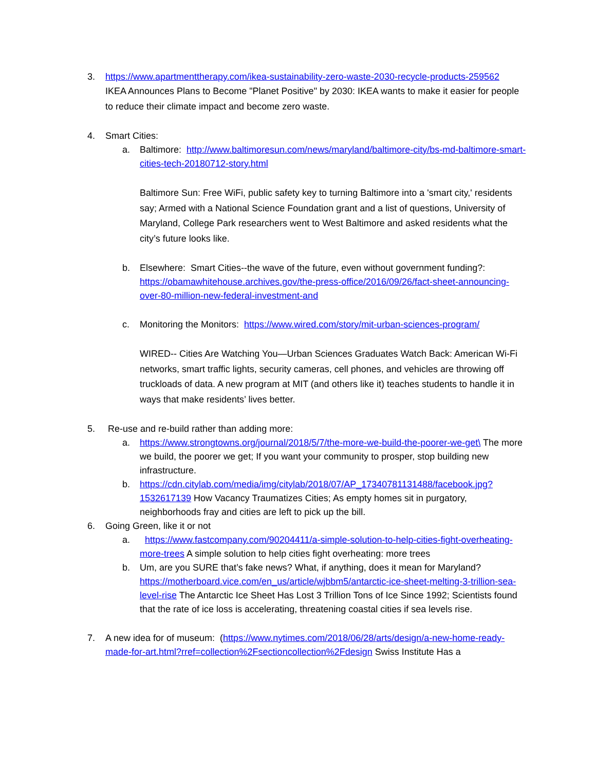3. https://www.apartmenttherapy.com/ikea-sustainability-zero-waste-2030-recycle-products-259562
IKEA Announces Plans to Become "Planet Positive" by 2030: IKEA wants to make it easier for people to reduce their climate impact and become zero waste.
4. Smart Cities:
a. Baltimore: http://www.baltimoresun.com/news/maryland/baltimore-city/bs-md-baltimore-smart-cities-tech-20180712-story.html
Baltimore Sun: Free WiFi, public safety key to turning Baltimore into a 'smart city,' residents say; Armed with a National Science Foundation grant and a list of questions, University of Maryland, College Park researchers went to West Baltimore and asked residents what the city’s future looks like.
b. Elsewhere: Smart Cities--the wave of the future, even without government funding?: https://obamawhitehouse.archives.gov/the-press-office/2016/09/26/fact-sheet-announcing-over-80-million-new-federal-investment-and
c. Monitoring the Monitors: https://www.wired.com/story/mit-urban-sciences-program/
WIRED-- Cities Are Watching You—Urban Sciences Graduates Watch Back: American Wi-Fi networks, smart traffic lights, security cameras, cell phones, and vehicles are throwing off truckloads of data. A new program at MIT (and others like it) teaches students to handle it in ways that make residents’ lives better.
5. Re-use and re-build rather than adding more:
a. https://www.strongtowns.org/journal/2018/5/7/the-more-we-build-the-poorer-we-get\ The more we build, the poorer we get; If you want your community to prosper, stop building new infrastructure.
b. https://cdn.citylab.com/media/img/citylab/2018/07/AP_17340781131488/facebook.jpg?1532617139 How Vacancy Traumatizes Cities; As empty homes sit in purgatory, neighborhoods fray and cities are left to pick up the bill.
6. Going Green, like it or not
a. https://www.fastcompany.com/90204411/a-simple-solution-to-help-cities-fight-overheating-more-trees A simple solution to help cities fight overheating: more trees
b. Um, are you SURE that’s fake news? What, if anything, does it mean for Maryland? https://motherboard.vice.com/en_us/article/wjbbm5/antarctic-ice-sheet-melting-3-trillion-sea-level-rise The Antarctic Ice Sheet Has Lost 3 Trillion Tons of Ice Since 1992; Scientists found that the rate of ice loss is accelerating, threatening coastal cities if sea levels rise.
7. A new idea for of museum: (https://www.nytimes.com/2018/06/28/arts/design/a-new-home-ready-made-for-art.html?rref=collection%2Fsectioncollection%2Fdesign Swiss Institute Has a